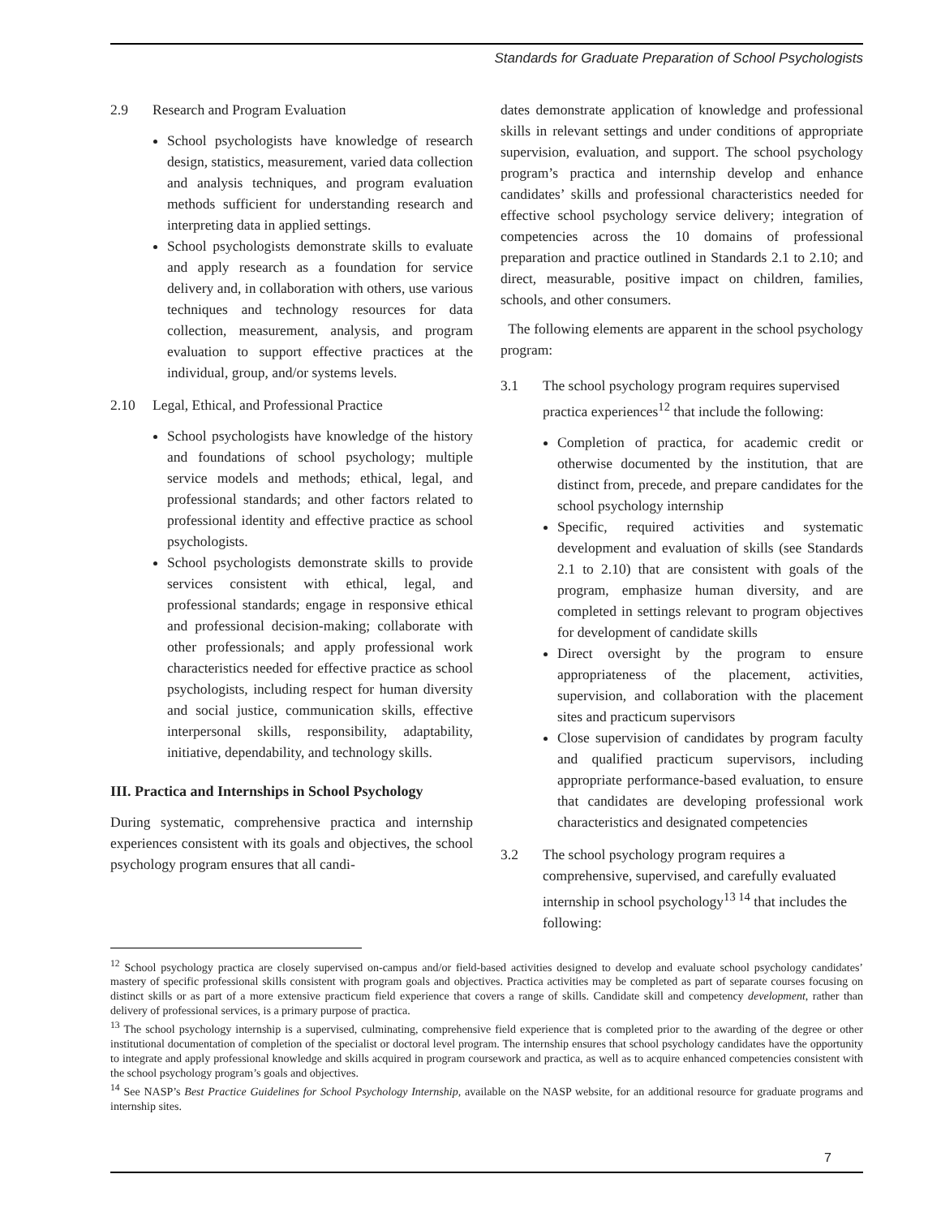Standards for Graduate Preparation of School Psychologists
2.9 Research and Program Evaluation
School psychologists have knowledge of research design, statistics, measurement, varied data collection and analysis techniques, and program evaluation methods sufficient for understanding research and interpreting data in applied settings.
School psychologists demonstrate skills to evaluate and apply research as a foundation for service delivery and, in collaboration with others, use various techniques and technology resources for data collection, measurement, analysis, and program evaluation to support effective practices at the individual, group, and/or systems levels.
2.10 Legal, Ethical, and Professional Practice
School psychologists have knowledge of the history and foundations of school psychology; multiple service models and methods; ethical, legal, and professional standards; and other factors related to professional identity and effective practice as school psychologists.
School psychologists demonstrate skills to provide services consistent with ethical, legal, and professional standards; engage in responsive ethical and professional decision-making; collaborate with other professionals; and apply professional work characteristics needed for effective practice as school psychologists, including respect for human diversity and social justice, communication skills, effective interpersonal skills, responsibility, adaptability, initiative, dependability, and technology skills.
III. Practica and Internships in School Psychology
During systematic, comprehensive practica and internship experiences consistent with its goals and objectives, the school psychology program ensures that all candi-
dates demonstrate application of knowledge and professional skills in relevant settings and under conditions of appropriate supervision, evaluation, and support. The school psychology program’s practica and internship develop and enhance candidates’ skills and professional characteristics needed for effective school psychology service delivery; integration of competencies across the 10 domains of professional preparation and practice outlined in Standards 2.1 to 2.10; and direct, measurable, positive impact on children, families, schools, and other consumers.
The following elements are apparent in the school psychology program:
3.1 The school psychology program requires supervised practica experiences<sup>12</sup> that include the following:
Completion of practica, for academic credit or otherwise documented by the institution, that are distinct from, precede, and prepare candidates for the school psychology internship
Specific, required activities and systematic development and evaluation of skills (see Standards 2.1 to 2.10) that are consistent with goals of the program, emphasize human diversity, and are completed in settings relevant to program objectives for development of candidate skills
Direct oversight by the program to ensure appropriateness of the placement, activities, supervision, and collaboration with the placement sites and practicum supervisors
Close supervision of candidates by program faculty and qualified practicum supervisors, including appropriate performance-based evaluation, to ensure that candidates are developing professional work characteristics and designated competencies
3.2 The school psychology program requires a comprehensive, supervised, and carefully evaluated internship in school psychology<sup>13 14</sup> that includes the following:
<sup>12</sup> School psychology practica are closely supervised on-campus and/or field-based activities designed to develop and evaluate school psychology candidates’ mastery of specific professional skills consistent with program goals and objectives. Practica activities may be completed as part of separate courses focusing on distinct skills or as part of a more extensive practicum field experience that covers a range of skills. Candidate skill and competency development, rather than delivery of professional services, is a primary purpose of practica.
<sup>13</sup> The school psychology internship is a supervised, culminating, comprehensive field experience that is completed prior to the awarding of the degree or other institutional documentation of completion of the specialist or doctoral level program. The internship ensures that school psychology candidates have the opportunity to integrate and apply professional knowledge and skills acquired in program coursework and practica, as well as to acquire enhanced competencies consistent with the school psychology program’s goals and objectives.
<sup>14</sup> See NASP’s Best Practice Guidelines for School Psychology Internship, available on the NASP website, for an additional resource for graduate programs and internship sites.
7